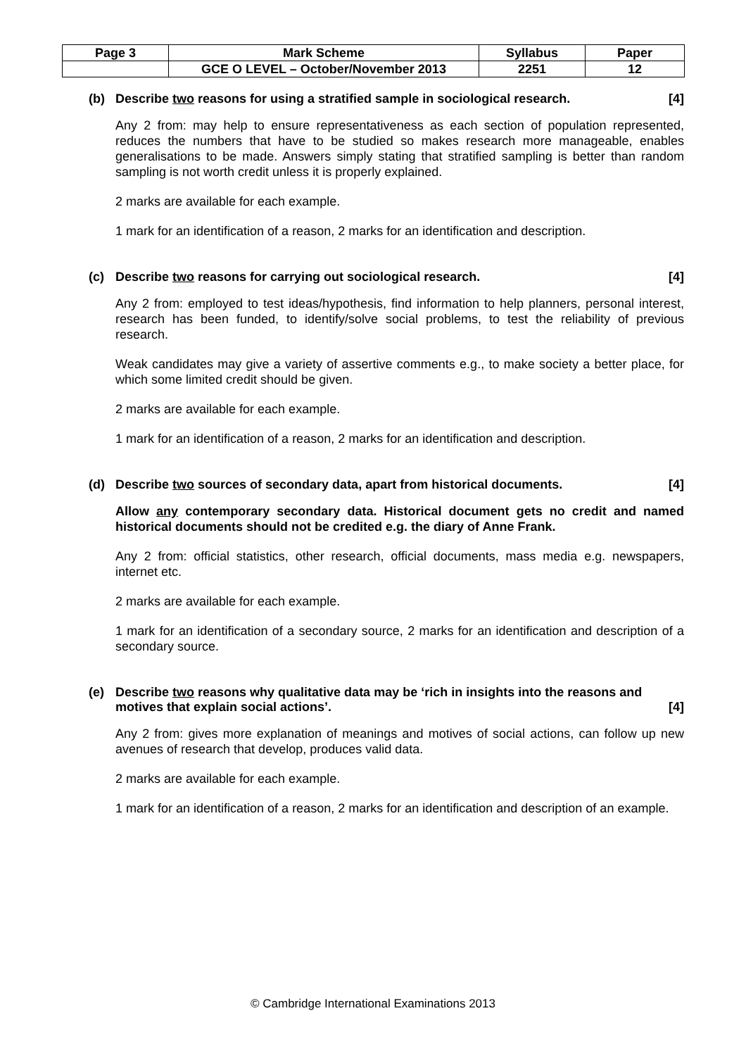| Page 3 | Mark Scheme | Syllabus | Paper |
| | GCE O LEVEL – October/November 2013 | 2251 | 12 |
(b) Describe two reasons for using a stratified sample in sociological research. [4]
Any 2 from: may help to ensure representativeness as each section of population represented, reduces the numbers that have to be studied so makes research more manageable, enables generalisations to be made. Answers simply stating that stratified sampling is better than random sampling is not worth credit unless it is properly explained.
2 marks are available for each example.
1 mark for an identification of a reason, 2 marks for an identification and description.
(c) Describe two reasons for carrying out sociological research. [4]
Any 2 from: employed to test ideas/hypothesis, find information to help planners, personal interest, research has been funded, to identify/solve social problems, to test the reliability of previous research.
Weak candidates may give a variety of assertive comments e.g., to make society a better place, for which some limited credit should be given.
2 marks are available for each example.
1 mark for an identification of a reason, 2 marks for an identification and description.
(d) Describe two sources of secondary data, apart from historical documents. [4]
Allow any contemporary secondary data. Historical document gets no credit and named historical documents should not be credited e.g. the diary of Anne Frank.
Any 2 from: official statistics, other research, official documents, mass media e.g. newspapers, internet etc.
2 marks are available for each example.
1 mark for an identification of a secondary source, 2 marks for an identification and description of a secondary source.
(e) Describe two reasons why qualitative data may be ‘rich in insights into the reasons and motives that explain social actions’. [4]
Any 2 from: gives more explanation of meanings and motives of social actions, can follow up new avenues of research that develop, produces valid data.
2 marks are available for each example.
1 mark for an identification of a reason, 2 marks for an identification and description of an example.
© Cambridge International Examinations 2013